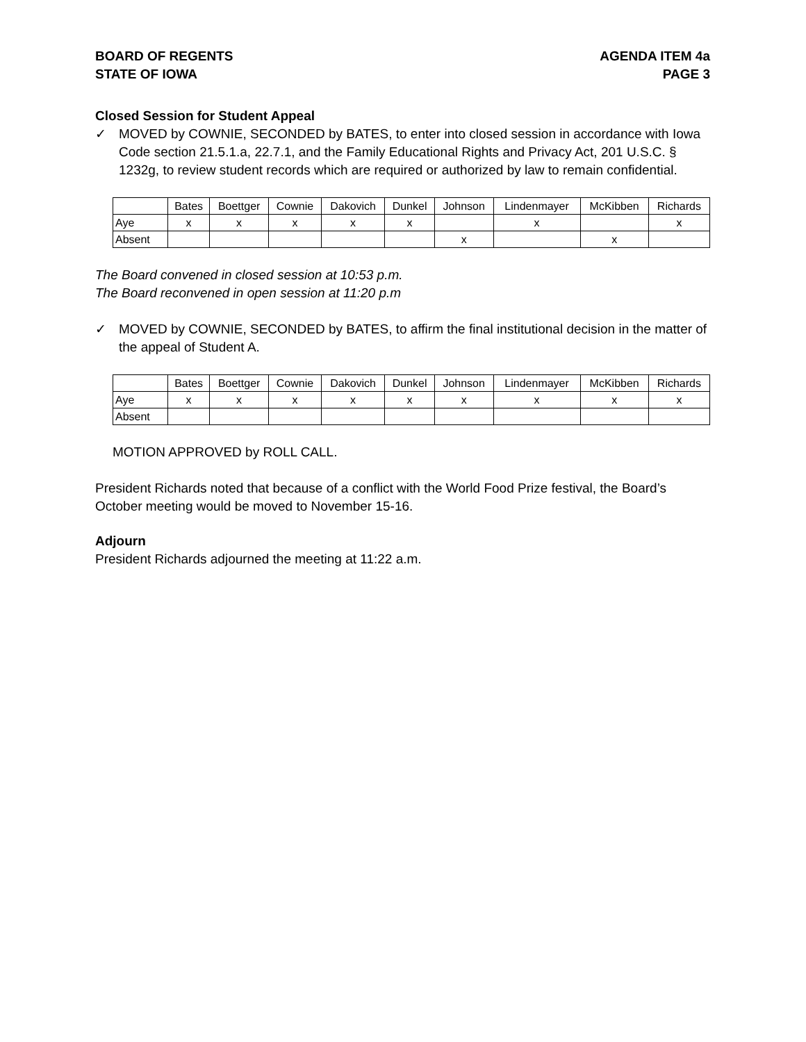BOARD OF REGENTS
STATE OF IOWA
AGENDA ITEM 4a
PAGE 3
Closed Session for Student Appeal
✓ MOVED by COWNIE, SECONDED by BATES, to enter into closed session in accordance with Iowa Code section 21.5.1.a, 22.7.1, and the Family Educational Rights and Privacy Act, 201 U.S.C. § 1232g, to review student records which are required or authorized by law to remain confidential.
| | Bates | Boettger | Cownie | Dakovich | Dunkel | Johnson | Lindenmayer | McKibben | Richards |
| Aye | x | x | x | x | x | | x | | x |
| Absent | | | | | | x | | x | |
The Board convened in closed session at 10:53 p.m.
The Board reconvened in open session at 11:20 p.m
✓ MOVED by COWNIE, SECONDED by BATES, to affirm the final institutional decision in the matter of the appeal of Student A.
| | Bates | Boettger | Cownie | Dakovich | Dunkel | Johnson | Lindenmayer | McKibben | Richards |
| Aye | x | x | x | x | x | x | x | x | x |
| Absent | | | | | | | | | |
MOTION APPROVED by ROLL CALL.
President Richards noted that because of a conflict with the World Food Prize festival, the Board’s October meeting would be moved to November 15-16.
Adjourn
President Richards adjourned the meeting at 11:22 a.m.